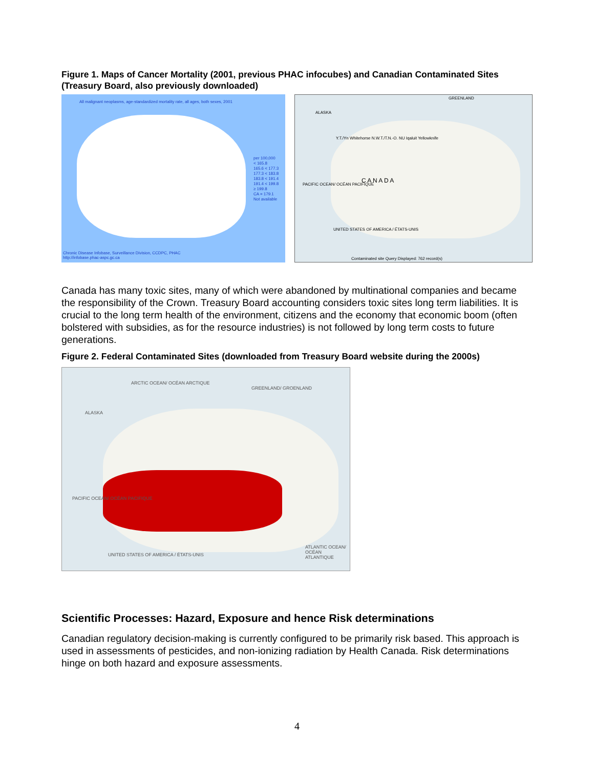Figure 1. Maps of Cancer Mortality (2001, previous PHAC infocubes) and Canadian Contaminated Sites (Treasury Board, also previously downloaded)
All malignant neoplasms, age-standardized mortality rate, all ages, both sexes, 2001
per 100,000
< 165.8
165.6 < 177.3
177.3 < 183.8
183.8 < 191.4
191.4 < 199.8
≥ 199.8
CA = 179.1
Not available
Chronic Disease Infobase, Surveillance Division, CCDPC, PHAC
http://infobase.phac-aspc.gc.ca
ALASKA
GREENLAND
Y.T./Yn Whitehorse N.W.T./T.N.-O. NU Iqaluit Yellowknife
C A N A D A
PACIFIC OCEAN/ OCÉAN PACIFIQUE
UNITED STATES OF AMERICA / ÉTATS-UNIS
Contaminated site Query Displayed: 762 record(s)
Canada has many toxic sites, many of which were abandoned by multinational companies and became the responsibility of the Crown. Treasury Board accounting considers toxic sites long term liabilities. It is crucial to the long term health of the environment, citizens and the economy that economic boom (often bolstered with subsidies, as for the resource industries) is not followed by long term costs to future generations.
Figure 2. Federal Contaminated Sites (downloaded from Treasury Board website during the 2000s)
ARCTIC OCEAN/ OCÉAN ARCTIQUE
GREENLAND/ GROENLAND
ALASKA
PACIFIC OCEAN/ OCÉAN PACIFIQUE
UNITED STATES OF AMERICA / ÉTATS-UNIS
ATLANTIC OCEAN/ OCÉAN ATLANTIQUE
Scientific Processes: Hazard, Exposure and hence Risk determinations
Canadian regulatory decision-making is currently configured to be primarily risk based. This approach is used in assessments of pesticides, and non-ionizing radiation by Health Canada. Risk determinations hinge on both hazard and exposure assessments.
4